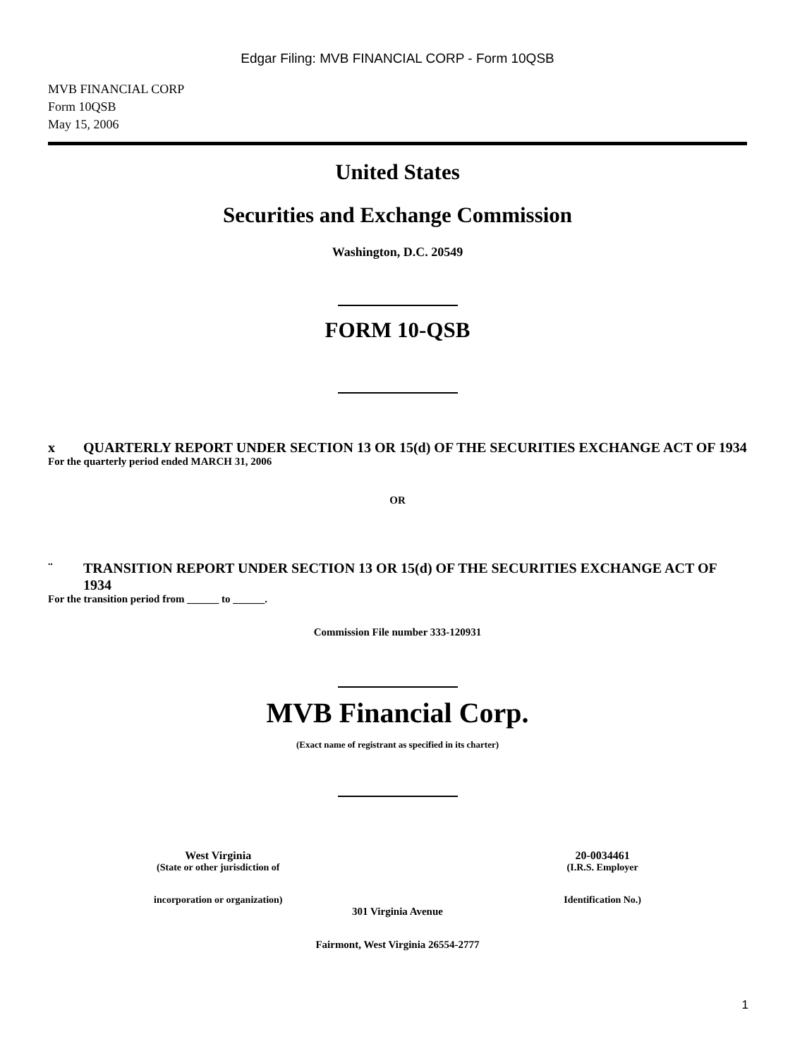Edgar Filing: MVB FINANCIAL CORP - Form 10QSB
MVB FINANCIAL CORP
Form 10QSB
May 15, 2006
United States
Securities and Exchange Commission
Washington, D.C. 20549
FORM 10-QSB
x QUARTERLY REPORT UNDER SECTION 13 OR 15(d) OF THE SECURITIES EXCHANGE ACT OF 1934
For the quarterly period ended MARCH 31, 2006
OR
¨ TRANSITION REPORT UNDER SECTION 13 OR 15(d) OF THE SECURITIES EXCHANGE ACT OF 1934
For the transition period from ______ to ______.
Commission File number 333-120931
MVB Financial Corp.
(Exact name of registrant as specified in its charter)
West Virginia
(State or other jurisdiction of
incorporation or organization)
20-0034461
(I.R.S. Employer
Identification No.)
301 Virginia Avenue
Fairmont, West Virginia 26554-2777
1